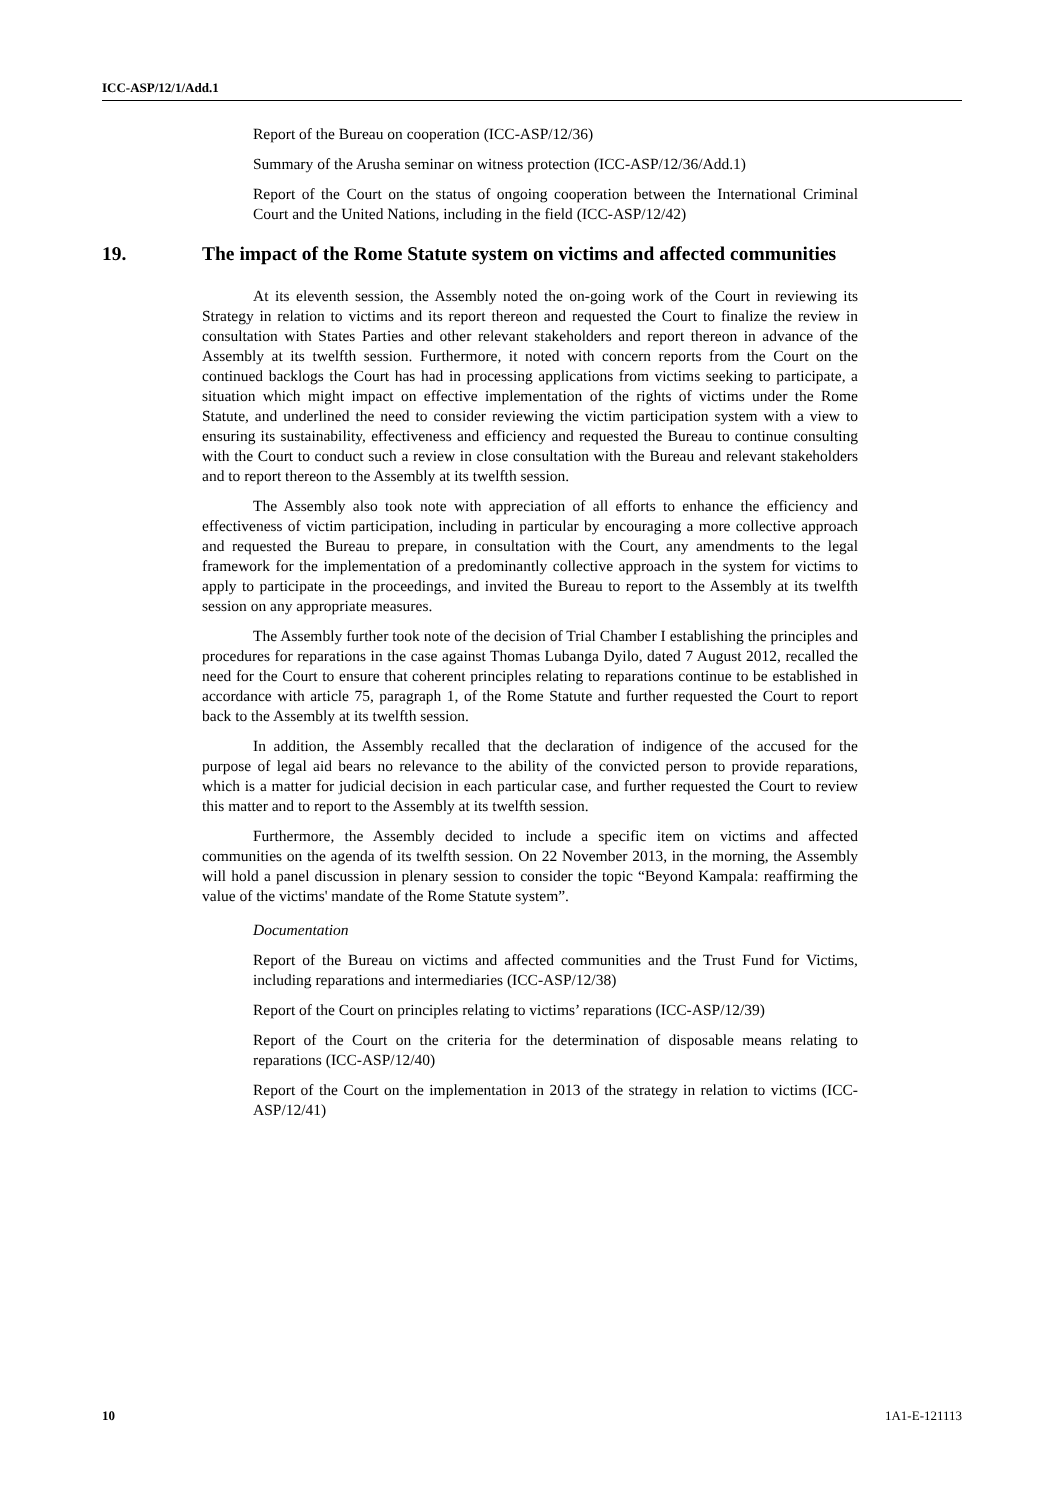ICC-ASP/12/1/Add.1
Report of the Bureau on cooperation (ICC-ASP/12/36)
Summary of the Arusha seminar on witness protection (ICC-ASP/12/36/Add.1)
Report of the Court on the status of ongoing cooperation between the International Criminal Court and the United Nations, including in the field (ICC-ASP/12/42)
19. The impact of the Rome Statute system on victims and affected communities
At its eleventh session, the Assembly noted the on-going work of the Court in reviewing its Strategy in relation to victims and its report thereon and requested the Court to finalize the review in consultation with States Parties and other relevant stakeholders and report thereon in advance of the Assembly at its twelfth session. Furthermore, it noted with concern reports from the Court on the continued backlogs the Court has had in processing applications from victims seeking to participate, a situation which might impact on effective implementation of the rights of victims under the Rome Statute, and underlined the need to consider reviewing the victim participation system with a view to ensuring its sustainability, effectiveness and efficiency and requested the Bureau to continue consulting with the Court to conduct such a review in close consultation with the Bureau and relevant stakeholders and to report thereon to the Assembly at its twelfth session.
The Assembly also took note with appreciation of all efforts to enhance the efficiency and effectiveness of victim participation, including in particular by encouraging a more collective approach and requested the Bureau to prepare, in consultation with the Court, any amendments to the legal framework for the implementation of a predominantly collective approach in the system for victims to apply to participate in the proceedings, and invited the Bureau to report to the Assembly at its twelfth session on any appropriate measures.
The Assembly further took note of the decision of Trial Chamber I establishing the principles and procedures for reparations in the case against Thomas Lubanga Dyilo, dated 7 August 2012, recalled the need for the Court to ensure that coherent principles relating to reparations continue to be established in accordance with article 75, paragraph 1, of the Rome Statute and further requested the Court to report back to the Assembly at its twelfth session.
In addition, the Assembly recalled that the declaration of indigence of the accused for the purpose of legal aid bears no relevance to the ability of the convicted person to provide reparations, which is a matter for judicial decision in each particular case, and further requested the Court to review this matter and to report to the Assembly at its twelfth session.
Furthermore, the Assembly decided to include a specific item on victims and affected communities on the agenda of its twelfth session. On 22 November 2013, in the morning, the Assembly will hold a panel discussion in plenary session to consider the topic “Beyond Kampala: reaffirming the value of the victims' mandate of the Rome Statute system”.
Documentation
Report of the Bureau on victims and affected communities and the Trust Fund for Victims, including reparations and intermediaries (ICC-ASP/12/38)
Report of the Court on principles relating to victims’ reparations (ICC-ASP/12/39)
Report of the Court on the criteria for the determination of disposable means relating to reparations (ICC-ASP/12/40)
Report of the Court on the implementation in 2013 of the strategy in relation to victims (ICC-ASP/12/41)
10 1A1-E-121113